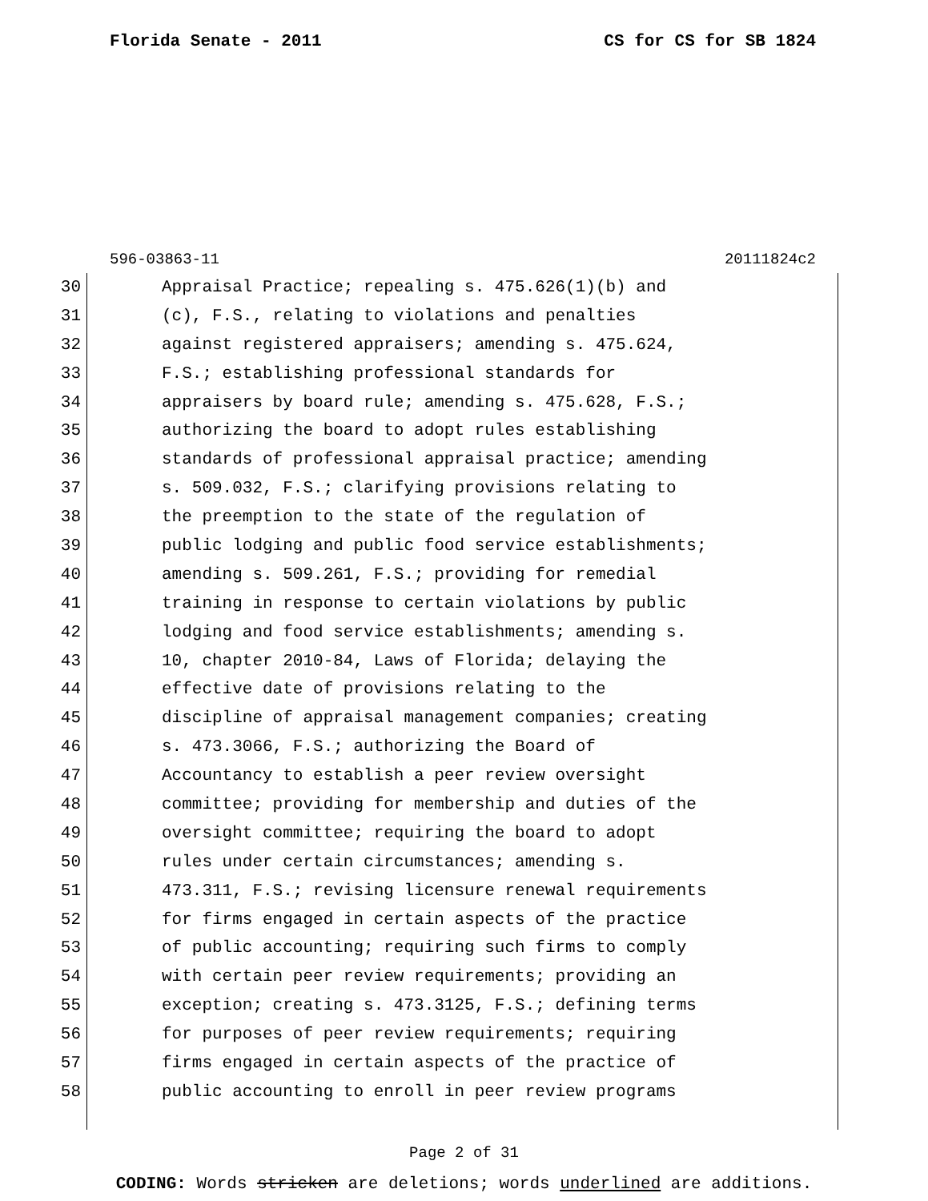Florida Senate - 2011 CS for CS for SB 1824
596-03863-11 20111824c2
30 Appraisal Practice; repealing s. 475.626(1)(b) and
31 (c), F.S., relating to violations and penalties
32 against registered appraisers; amending s. 475.624,
33 F.S.; establishing professional standards for
34 appraisers by board rule; amending s. 475.628, F.S.;
35 authorizing the board to adopt rules establishing
36 standards of professional appraisal practice; amending
37 s. 509.032, F.S.; clarifying provisions relating to
38 the preemption to the state of the regulation of
39 public lodging and public food service establishments;
40 amending s. 509.261, F.S.; providing for remedial
41 training in response to certain violations by public
42 lodging and food service establishments; amending s.
43 10, chapter 2010-84, Laws of Florida; delaying the
44 effective date of provisions relating to the
45 discipline of appraisal management companies; creating
46 s. 473.3066, F.S.; authorizing the Board of
47 Accountancy to establish a peer review oversight
48 committee; providing for membership and duties of the
49 oversight committee; requiring the board to adopt
50 rules under certain circumstances; amending s.
51 473.311, F.S.; revising licensure renewal requirements
52 for firms engaged in certain aspects of the practice
53 of public accounting; requiring such firms to comply
54 with certain peer review requirements; providing an
55 exception; creating s. 473.3125, F.S.; defining terms
56 for purposes of peer review requirements; requiring
57 firms engaged in certain aspects of the practice of
58 public accounting to enroll in peer review programs
Page 2 of 31
CODING: Words stricken are deletions; words underlined are additions.